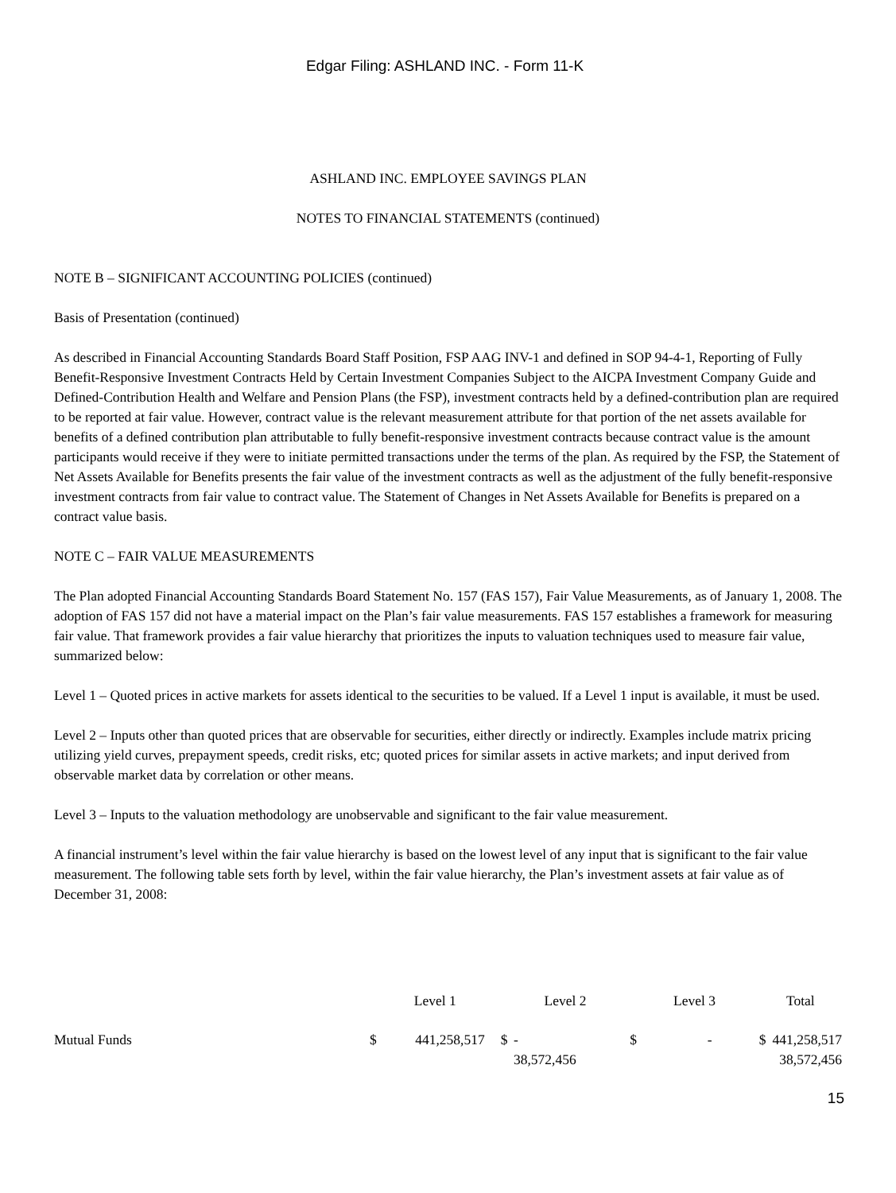Edgar Filing: ASHLAND INC. - Form 11-K
ASHLAND INC. EMPLOYEE SAVINGS PLAN
NOTES TO FINANCIAL STATEMENTS (continued)
NOTE B – SIGNIFICANT ACCOUNTING POLICIES (continued)
Basis of Presentation (continued)
As described in Financial Accounting Standards Board Staff Position, FSP AAG INV-1 and defined in SOP 94-4-1, Reporting of Fully Benefit-Responsive Investment Contracts Held by Certain Investment Companies Subject to the AICPA Investment Company Guide and Defined-Contribution Health and Welfare and Pension Plans (the FSP), investment contracts held by a defined-contribution plan are required to be reported at fair value. However, contract value is the relevant measurement attribute for that portion of the net assets available for benefits of a defined contribution plan attributable to fully benefit-responsive investment contracts because contract value is the amount participants would receive if they were to initiate permitted transactions under the terms of the plan. As required by the FSP, the Statement of Net Assets Available for Benefits presents the fair value of the investment contracts as well as the adjustment of the fully benefit-responsive investment contracts from fair value to contract value. The Statement of Changes in Net Assets Available for Benefits is prepared on a contract value basis.
NOTE C – FAIR VALUE MEASUREMENTS
The Plan adopted Financial Accounting Standards Board Statement No. 157 (FAS 157), Fair Value Measurements, as of January 1, 2008. The adoption of FAS 157 did not have a material impact on the Plan’s fair value measurements. FAS 157 establishes a framework for measuring fair value. That framework provides a fair value hierarchy that prioritizes the inputs to valuation techniques used to measure fair value, summarized below:
Level 1 – Quoted prices in active markets for assets identical to the securities to be valued. If a Level 1 input is available, it must be used.
Level 2 – Inputs other than quoted prices that are observable for securities, either directly or indirectly. Examples include matrix pricing utilizing yield curves, prepayment speeds, credit risks, etc; quoted prices for similar assets in active markets; and input derived from observable market data by correlation or other means.
Level 3 – Inputs to the valuation methodology are unobservable and significant to the fair value measurement.
A financial instrument’s level within the fair value hierarchy is based on the lowest level of any input that is significant to the fair value measurement. The following table sets forth by level, within the fair value hierarchy, the Plan’s investment assets at fair value as of December 31, 2008:
| | Level 1 | | Level 2 | | Level 3 | | Total | |
| --- | --- | --- | --- | --- | --- | --- | --- | --- |
| Mutual Funds | $ | 441,258,517 | $ | - 38,572,456 | $ | - | $ | 441,258,517 38,572,456 |
15